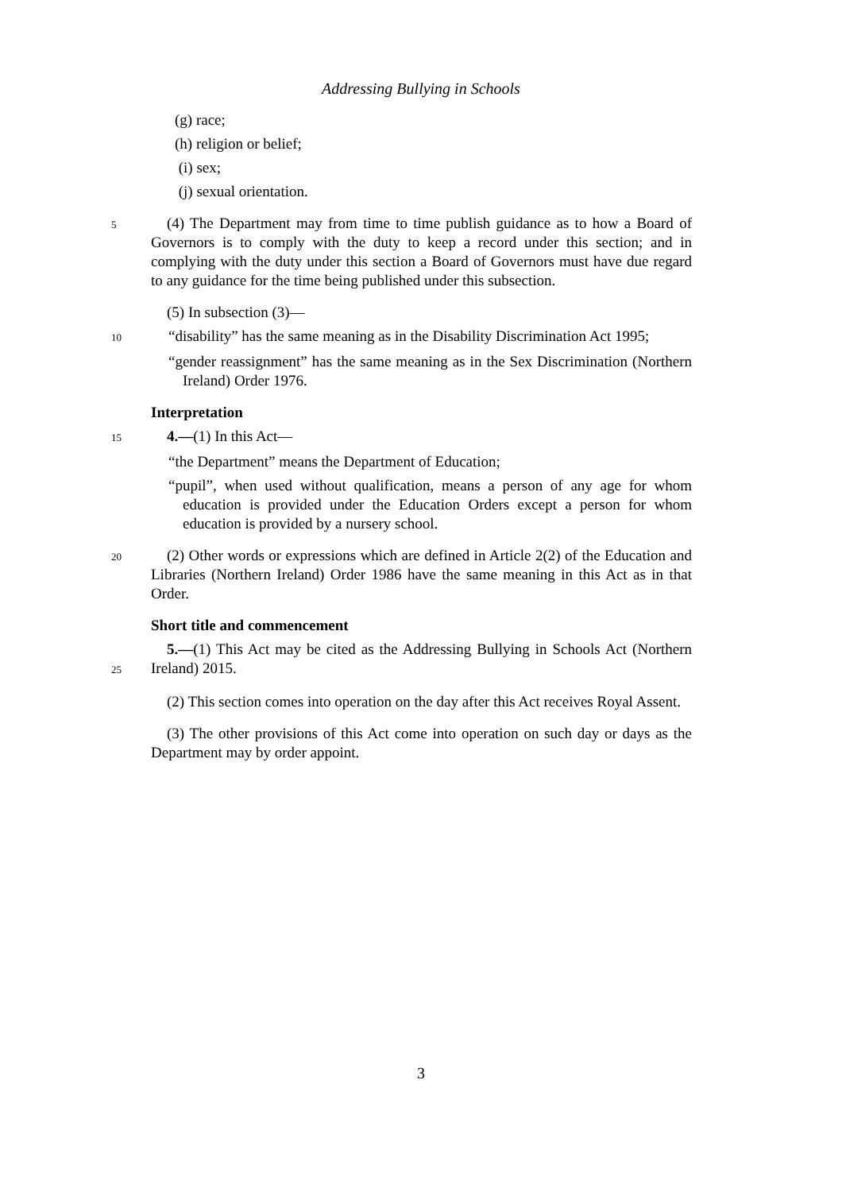Addressing Bullying in Schools
(g) race;
(h) religion or belief;
(i) sex;
(j) sexual orientation.
5
(4) The Department may from time to time publish guidance as to how a Board of Governors is to comply with the duty to keep a record under this section; and in complying with the duty under this section a Board of Governors must have due regard to any guidance for the time being published under this subsection.
(5) In subsection (3)—
10
“disability” has the same meaning as in the Disability Discrimination Act 1995;
“gender reassignment” has the same meaning as in the Sex Discrimination (Northern Ireland) Order 1976.
Interpretation
15
4.—(1) In this Act—
“the Department” means the Department of Education;
“pupil”, when used without qualification, means a person of any age for whom education is provided under the Education Orders except a person for whom education is provided by a nursery school.
20
(2) Other words or expressions which are defined in Article 2(2) of the Education and Libraries (Northern Ireland) Order 1986 have the same meaning in this Act as in that Order.
Short title and commencement
25
5.—(1) This Act may be cited as the Addressing Bullying in Schools Act (Northern Ireland) 2015.
(2) This section comes into operation on the day after this Act receives Royal Assent.
(3) The other provisions of this Act come into operation on such day or days as the Department may by order appoint.
3